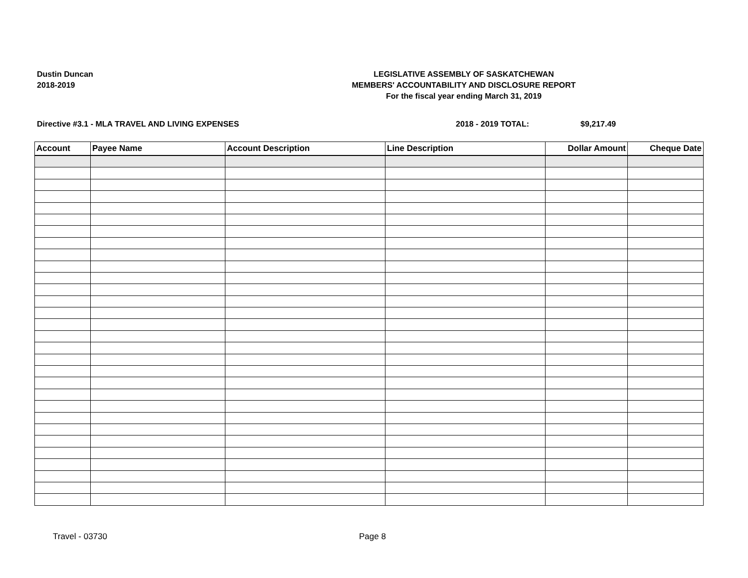Dustin Duncan
2018-2019
LEGISLATIVE ASSEMBLY OF SASKATCHEWAN
MEMBERS' ACCOUNTABILITY AND DISCLOSURE REPORT
For the fiscal year ending March 31, 2019
Directive #3.1 - MLA TRAVEL AND LIVING EXPENSES 2018 - 2019 TOTAL: $9,217.49
| Account | Payee Name | Account Description | Line Description | Dollar Amount | Cheque Date |
| --- | --- | --- | --- | --- | --- |
Travel - 03730 Page 8